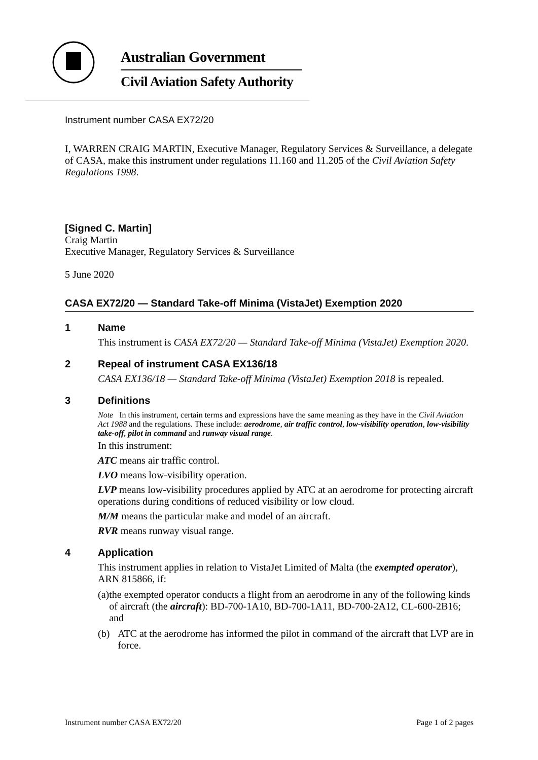Australian Government
Civil Aviation Safety Authority
Instrument number CASA EX72/20
I, WARREN CRAIG MARTIN, Executive Manager, Regulatory Services & Surveillance, a delegate of CASA, make this instrument under regulations 11.160 and 11.205 of the Civil Aviation Safety Regulations 1998.
[Signed C. Martin]
Craig Martin
Executive Manager, Regulatory Services & Surveillance
5 June 2020
CASA EX72/20 — Standard Take-off Minima (VistaJet) Exemption 2020
1 Name
This instrument is CASA EX72/20 — Standard Take-off Minima (VistaJet) Exemption 2020.
2 Repeal of instrument CASA EX136/18
CASA EX136/18 — Standard Take-off Minima (VistaJet) Exemption 2018 is repealed.
3 Definitions
Note In this instrument, certain terms and expressions have the same meaning as they have in the Civil Aviation Act 1988 and the regulations. These include: aerodrome, air traffic control, low-visibility operation, low-visibility take-off, pilot in command and runway visual range.
In this instrument:
ATC means air traffic control.
LVO means low-visibility operation.
LVP means low-visibility procedures applied by ATC at an aerodrome for protecting aircraft operations during conditions of reduced visibility or low cloud.
M/M means the particular make and model of an aircraft.
RVR means runway visual range.
4 Application
This instrument applies in relation to VistaJet Limited of Malta (the exempted operator), ARN 815866, if:
(a) the exempted operator conducts a flight from an aerodrome in any of the following kinds of aircraft (the aircraft): BD-700-1A10, BD-700-1A11, BD-700-2A12, CL-600-2B16; and
(b) ATC at the aerodrome has informed the pilot in command of the aircraft that LVP are in force.
Instrument number CASA EX72/20 Page 1 of 2 pages